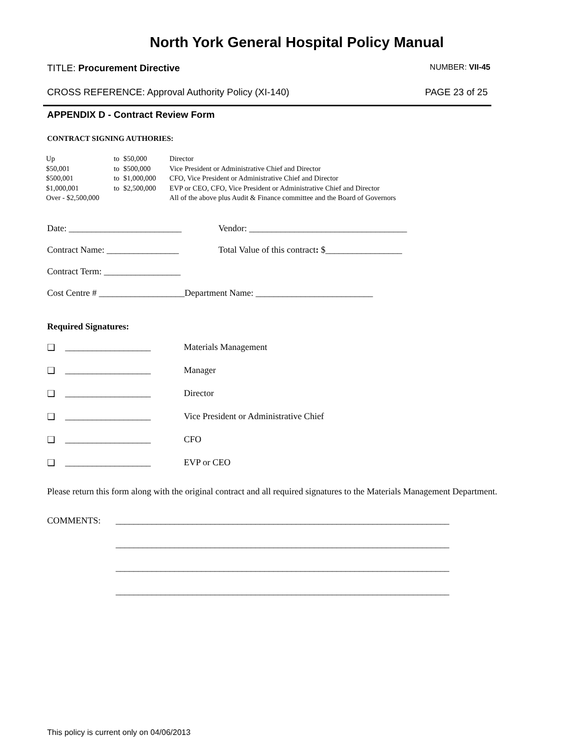North York General Hospital Policy Manual
TITLE: Procurement Directive NUMBER: VII-45
CROSS REFERENCE: Approval Authority Policy (XI-140) PAGE 23 of 25
APPENDIX D - Contract Review Form
CONTRACT SIGNING AUTHORIES:
| Up | to | $50,000 | Director |
| $50,001 | to | $500,000 | Vice President or Administrative Chief and Director |
| $500,001 | to | $1,000,000 | CFO, Vice President or Administrative Chief and Director |
| $1,000,001 | to | $2,500,000 | EVP or CEO, CFO, Vice President or Administrative Chief and Director |
| Over - $2,500,000 | | | All of the above plus Audit & Finance committee and the Board of Governors |
Date: _________________________ Vendor: ___________________________________
Contract Name: ________________ Total Value of this contract: $_________________
Contract Term: _________________
Cost Centre # ___________________Department Name: __________________________
Required Signatures:
❑ ___________________ Materials Management
❑ ___________________ Manager
❑ ___________________ Director
❑ ___________________ Vice President or Administrative Chief
❑ ___________________ CFO
❑ ___________________ EVP or CEO
Please return this form along with the original contract and all required signatures to the Materials Management Department.
COMMENTS: __________________________________________________________________________
__________________________________________________________________________
__________________________________________________________________________
__________________________________________________________________________
This policy is current only on 04/06/2013